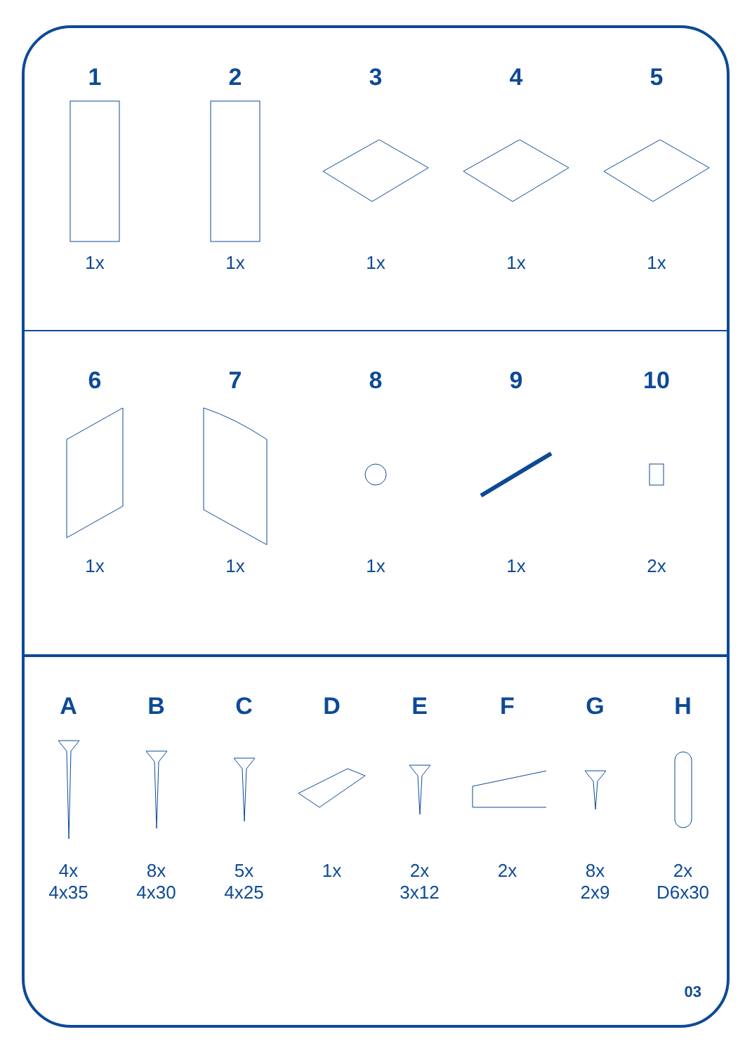1
1x
2
1x
3
1x
4
1x
5
1x
6
1x
7
1x
8
1x
9
1x
10
2x
A
4x
4x35
B
8x
4x30
C
5x
4x25
D
1x
E
2x
3x12
F
2x
G
8x
2x9
H
2x
D6x30
03